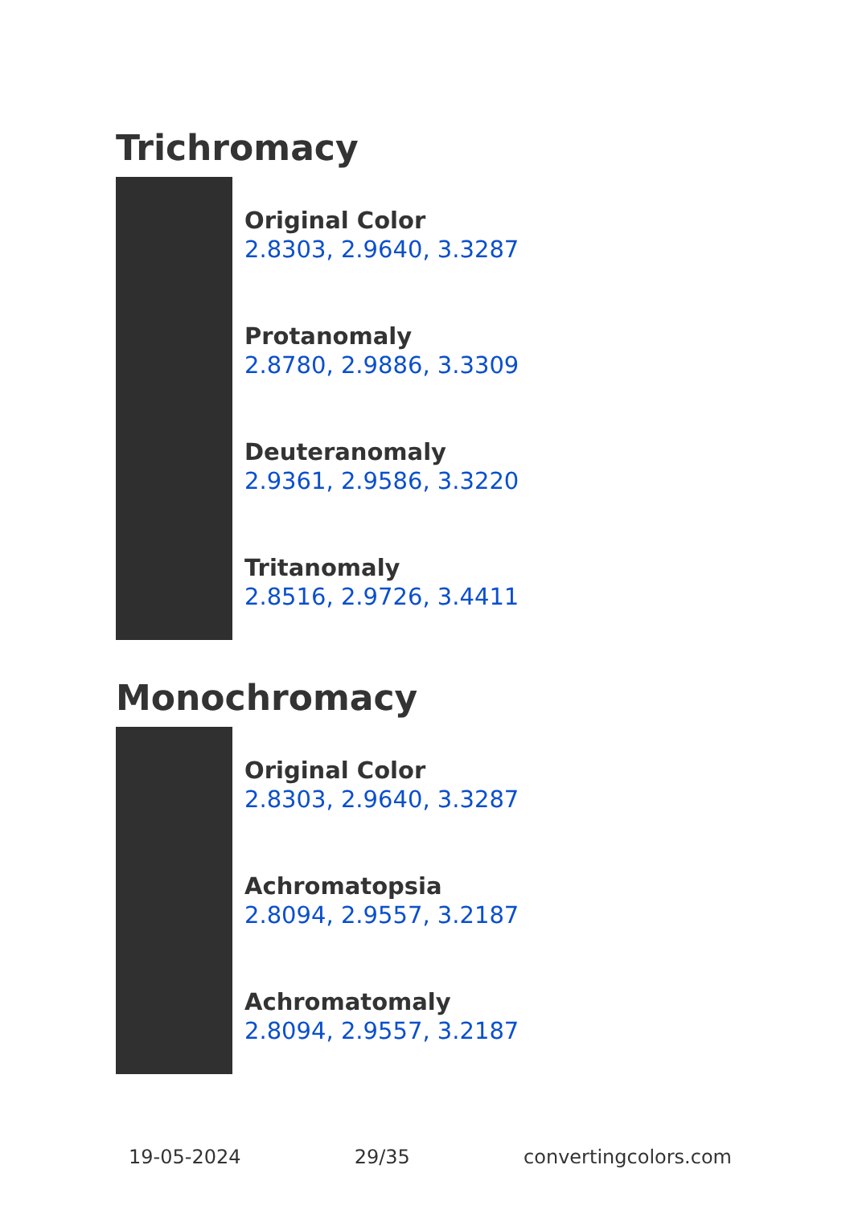Trichromacy
Original Color
2.8303, 2.9640, 3.3287
Protanomaly
2.8780, 2.9886, 3.3309
Deuteranomaly
2.9361, 2.9586, 3.3220
Tritanomaly
2.8516, 2.9726, 3.4411
Monochromacy
Original Color
2.8303, 2.9640, 3.3287
Achromatopsia
2.8094, 2.9557, 3.2187
Achromatomaly
2.8094, 2.9557, 3.2187
19-05-2024 29/35 convertingcolors.com